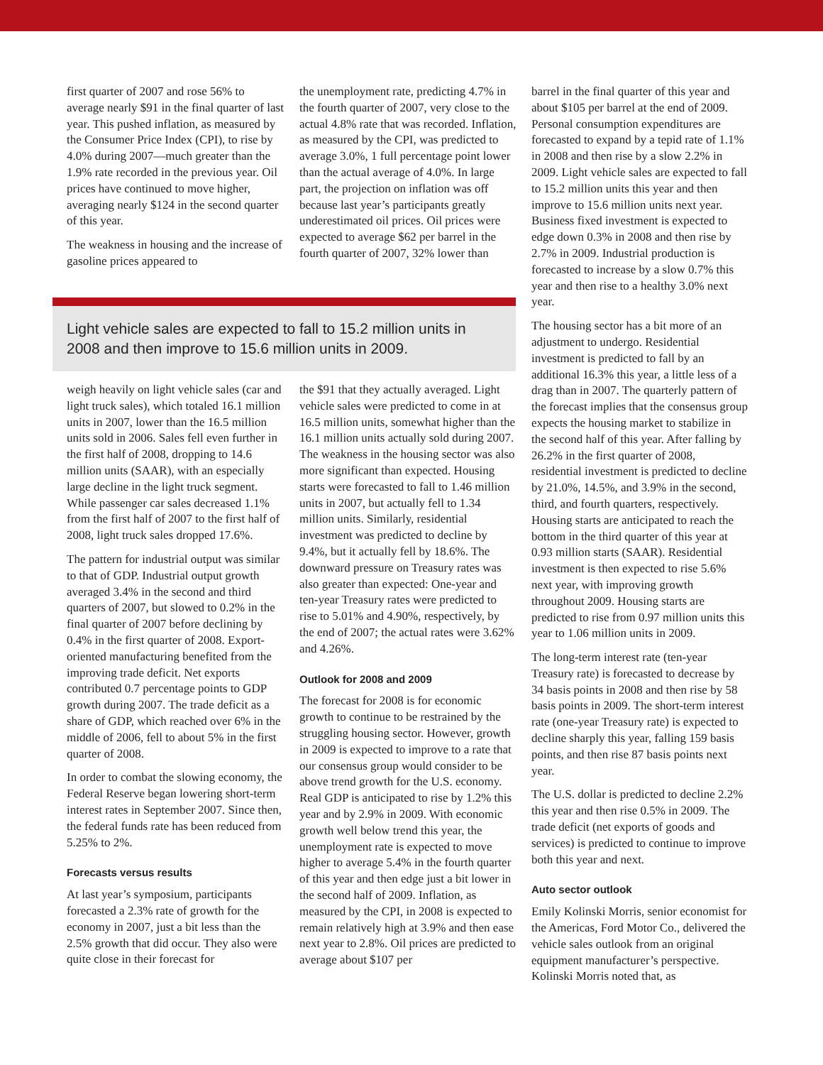first quarter of 2007 and rose 56% to average nearly $91 in the final quarter of last year. This pushed inflation, as measured by the Consumer Price Index (CPI), to rise by 4.0% during 2007—much greater than the 1.9% rate recorded in the previous year. Oil prices have continued to move higher, averaging nearly $124 in the second quarter of this year.
The weakness in housing and the increase of gasoline prices appeared to
the unemployment rate, predicting 4.7% in the fourth quarter of 2007, very close to the actual 4.8% rate that was recorded. Inflation, as measured by the CPI, was predicted to average 3.0%, 1 full percentage point lower than the actual average of 4.0%. In large part, the projection on inflation was off because last year’s participants greatly underestimated oil prices. Oil prices were expected to average $62 per barrel in the fourth quarter of 2007, 32% lower than
Light vehicle sales are expected to fall to 15.2 million units in 2008 and then improve to 15.6 million units in 2009.
weigh heavily on light vehicle sales (car and light truck sales), which totaled 16.1 million units in 2007, lower than the 16.5 million units sold in 2006. Sales fell even further in the first half of 2008, dropping to 14.6 million units (SAAR), with an especially large decline in the light truck segment. While passenger car sales decreased 1.1% from the first half of 2007 to the first half of 2008, light truck sales dropped 17.6%.
The pattern for industrial output was similar to that of GDP. Industrial output growth averaged 3.4% in the second and third quarters of 2007, but slowed to 0.2% in the final quarter of 2007 before declining by 0.4% in the first quarter of 2008. Export-oriented manufacturing benefited from the improving trade deficit. Net exports contributed 0.7 percentage points to GDP growth during 2007. The trade deficit as a share of GDP, which reached over 6% in the middle of 2006, fell to about 5% in the first quarter of 2008.
In order to combat the slowing economy, the Federal Reserve began lowering short-term interest rates in September 2007. Since then, the federal funds rate has been reduced from 5.25% to 2%.
Forecasts versus results
At last year’s symposium, participants forecasted a 2.3% rate of growth for the economy in 2007, just a bit less than the 2.5% growth that did occur. They also were quite close in their forecast for
the $91 that they actually averaged. Light vehicle sales were predicted to come in at 16.5 million units, somewhat higher than the 16.1 million units actually sold during 2007. The weakness in the housing sector was also more significant than expected. Housing starts were forecasted to fall to 1.46 million units in 2007, but actually fell to 1.34 million units. Similarly, residential investment was predicted to decline by 9.4%, but it actually fell by 18.6%. The downward pressure on Treasury rates was also greater than expected: One-year and ten-year Treasury rates were predicted to rise to 5.01% and 4.90%, respectively, by the end of 2007; the actual rates were 3.62% and 4.26%.
Outlook for 2008 and 2009
The forecast for 2008 is for economic growth to continue to be restrained by the struggling housing sector. However, growth in 2009 is expected to improve to a rate that our consensus group would consider to be above trend growth for the U.S. economy. Real GDP is anticipated to rise by 1.2% this year and by 2.9% in 2009. With economic growth well below trend this year, the unemployment rate is expected to move higher to average 5.4% in the fourth quarter of this year and then edge just a bit lower in the second half of 2009. Inflation, as measured by the CPI, in 2008 is expected to remain relatively high at 3.9% and then ease next year to 2.8%. Oil prices are predicted to average about $107 per
barrel in the final quarter of this year and about $105 per barrel at the end of 2009. Personal consumption expenditures are forecasted to expand by a tepid rate of 1.1% in 2008 and then rise by a slow 2.2% in 2009. Light vehicle sales are expected to fall to 15.2 million units this year and then improve to 15.6 million units next year. Business fixed investment is expected to edge down 0.3% in 2008 and then rise by 2.7% in 2009. Industrial production is forecasted to increase by a slow 0.7% this year and then rise to a healthy 3.0% next year.
The housing sector has a bit more of an adjustment to undergo. Residential investment is predicted to fall by an additional 16.3% this year, a little less of a drag than in 2007. The quarterly pattern of the forecast implies that the consensus group expects the housing market to stabilize in the second half of this year. After falling by 26.2% in the first quarter of 2008, residential investment is predicted to decline by 21.0%, 14.5%, and 3.9% in the second, third, and fourth quarters, respectively. Housing starts are anticipated to reach the bottom in the third quarter of this year at 0.93 million starts (SAAR). Residential investment is then expected to rise 5.6% next year, with improving growth throughout 2009. Housing starts are predicted to rise from 0.97 million units this year to 1.06 million units in 2009.
The long-term interest rate (ten-year Treasury rate) is forecasted to decrease by 34 basis points in 2008 and then rise by 58 basis points in 2009. The short-term interest rate (one-year Treasury rate) is expected to decline sharply this year, falling 159 basis points, and then rise 87 basis points next year.
The U.S. dollar is predicted to decline 2.2% this year and then rise 0.5% in 2009. The trade deficit (net exports of goods and services) is predicted to continue to improve both this year and next.
Auto sector outlook
Emily Kolinski Morris, senior economist for the Americas, Ford Motor Co., delivered the vehicle sales outlook from an original equipment manufacturer’s perspective. Kolinski Morris noted that, as